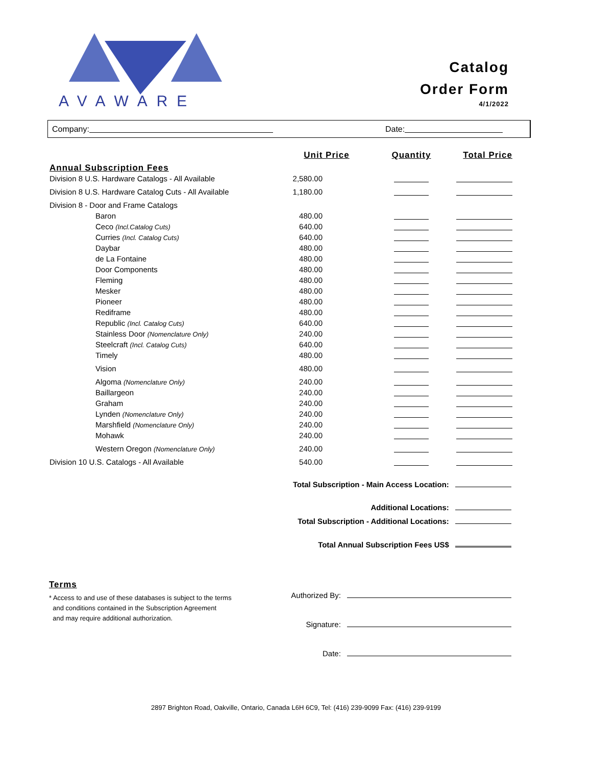AVAWARE
Catalog
Order Form
4/1/2022
Company: Date:
| | Unit Price | Quantity | Total Price |
| Annual Subscription Fees | | | |
| Division 8 U.S. Hardware Catalogs - All Available | 2,580.00 | | |
| Division 8 U.S. Hardware Catalog Cuts - All Available | 1,180.00 | | |
| Division 8 - Door and Frame Catalogs | | | |
| Baron | 480.00 | | |
| Ceco (Incl.Catalog Cuts) | 640.00 | | |
| Curries (Incl. Catalog Cuts) | 640.00 | | |
| Daybar | 480.00 | | |
| de La Fontaine | 480.00 | | |
| Door Components | 480.00 | | |
| Fleming | 480.00 | | |
| Mesker | 480.00 | | |
| Pioneer | 480.00 | | |
| Rediframe | 480.00 | | |
| Republic (Incl. Catalog Cuts) | 640.00 | | |
| Stainless Door (Nomenclature Only) | 240.00 | | |
| Steelcraft (Incl. Catalog Cuts) | 640.00 | | |
| Timely | 480.00 | | |
| Vision | 480.00 | | |
| Algoma (Nomenclature Only) | 240.00 | | |
| Baillargeon | 240.00 | | |
| Graham | 240.00 | | |
| Lynden (Nomenclature Only) | 240.00 | | |
| Marshfield (Nomenclature Only) | 240.00 | | |
| Mohawk | 240.00 | | |
| Western Oregon (Nomenclature Only) | 240.00 | | |
| Division 10 U.S. Catalogs - All Available | 540.00 | | |
Total Subscription - Main Access Location:
Additional Locations:
Total Subscription - Additional Locations:
Total Annual Subscription Fees US$
Terms
* Access to and use of these databases is subject to the terms
and conditions contained in the Subscription Agreement
and may require additional authorization.
Authorized By:
Signature:
Date:
2897 Brighton Road, Oakville, Ontario, Canada L6H 6C9, Tel: (416) 239-9099 Fax: (416) 239-9199